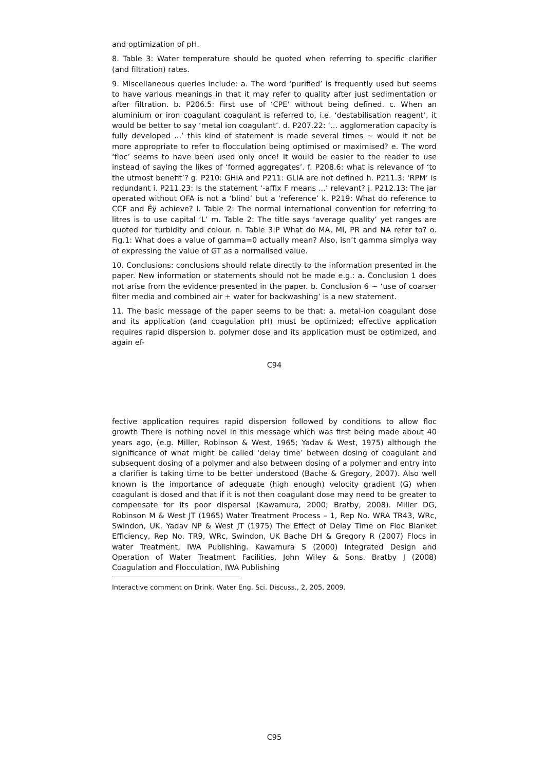and optimization of pH.
8. Table 3: Water temperature should be quoted when referring to specific clarifier (and filtration) rates.
9. Miscellaneous queries include: a. The word ‘purified’ is frequently used but seems to have various meanings in that it may refer to quality after just sedimentation or after filtration. b. P206.5: First use of ‘CPE’ without being defined. c. When an aluminium or iron coagulant coagulant is referred to, i.e. ‘destabilisation reagent’, it would be better to say ‘metal ion coagulant’. d. P207.22: ‘... agglomeration capacity is fully developed ...’ this kind of statement is made several times ∼ would it not be more appropriate to refer to flocculation being optimised or maximised? e. The word ‘floc’ seems to have been used only once! It would be easier to the reader to use instead of saying the likes of ‘formed aggregates’. f. P208.6: what is relevance of ‘to the utmost benefit’? g. P210: GHIA and P211: GLIA are not defined h. P211.3: ‘RPM’ is redundant i. P211.23: Is the statement ‘-affix F means ...’ relevant? j. P212.13: The jar operated without OFA is not a ‘blind’ but a ‘reference’ k. P219: What do reference to CCF and Éÿ achieve? l. Table 2: The normal international convention for referring to litres is to use capital ‘L’ m. Table 2: The title says ‘average quality’ yet ranges are quoted for turbidity and colour. n. Table 3:P What do MA, MI, PR and NA refer to? o. Fig.1: What does a value of gamma=0 actually mean? Also, isn’t gamma simplya way of expressing the value of GT as a normalised value.
10. Conclusions: conclusions should relate directly to the information presented in the paper. New information or statements should not be made e.g.: a. Conclusion 1 does not arise from the evidence presented in the paper. b. Conclusion 6 ∼ ‘use of coarser filter media and combined air + water for backwashing’ is a new statement.
11. The basic message of the paper seems to be that: a. metal-ion coagulant dose and its application (and coagulation pH) must be optimized; effective application requires rapid dispersion b. polymer dose and its application must be optimized, and again ef-
C94
fective application requires rapid dispersion followed by conditions to allow floc growth There is nothing novel in this message which was first being made about 40 years ago, (e.g. Miller, Robinson & West, 1965; Yadav & West, 1975) although the significance of what might be called ‘delay time’ between dosing of coagulant and subsequent dosing of a polymer and also between dosing of a polymer and entry into a clarifier is taking time to be better understood (Bache & Gregory, 2007). Also well known is the importance of adequate (high enough) velocity gradient (G) when coagulant is dosed and that if it is not then coagulant dose may need to be greater to compensate for its poor dispersal (Kawamura, 2000; Bratby, 2008). Miller DG, Robinson M & West JT (1965) Water Treatment Process – 1, Rep No. WRA TR43, WRc, Swindon, UK. Yadav NP & West JT (1975) The Effect of Delay Time on Floc Blanket Efficiency, Rep No. TR9, WRc, Swindon, UK Bache DH & Gregory R (2007) Flocs in water Treatment, IWA Publishing. Kawamura S (2000) Integrated Design and Operation of Water Treatment Facilities, John Wiley & Sons. Bratby J (2008) Coagulation and Flocculation, IWA Publishing
Interactive comment on Drink. Water Eng. Sci. Discuss., 2, 205, 2009.
C95